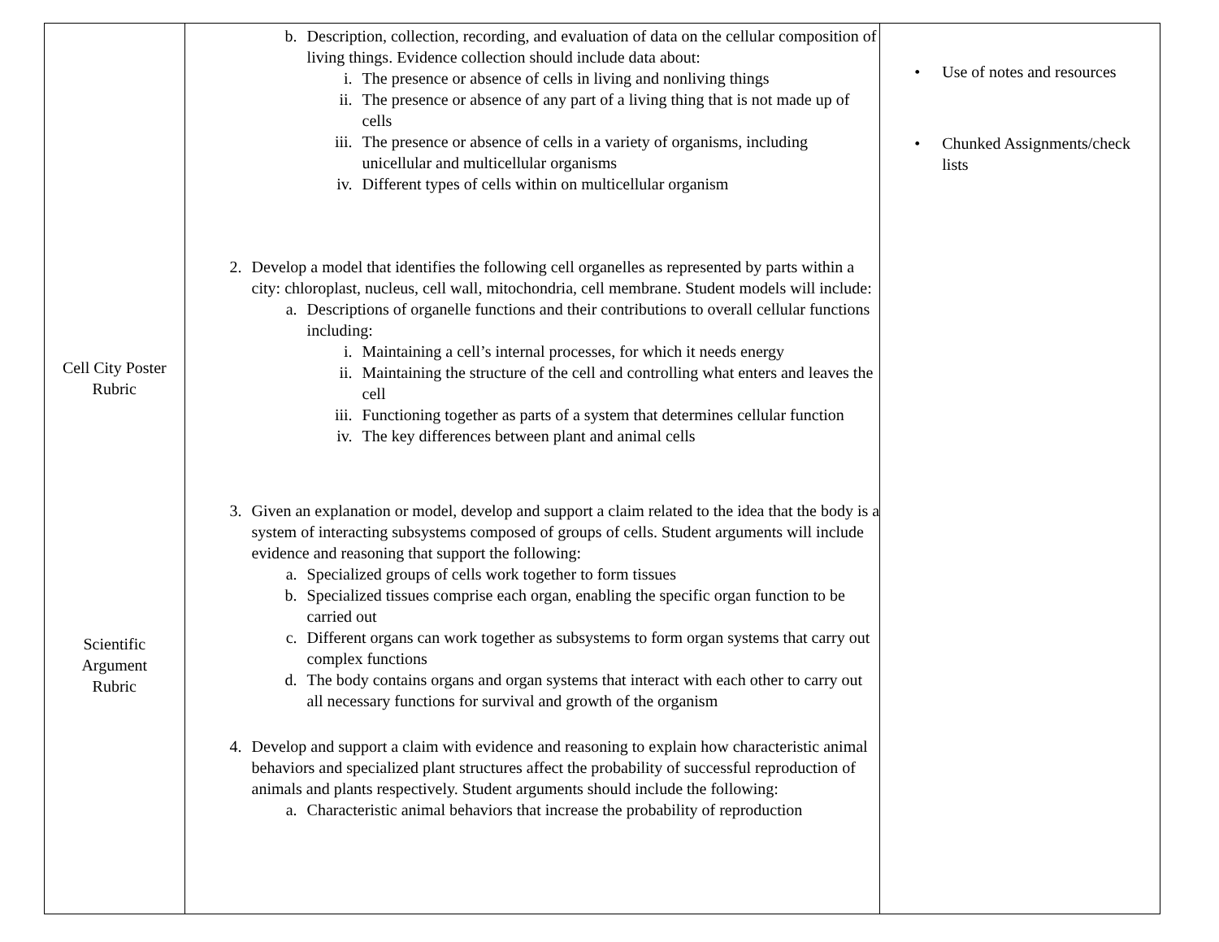| Cell City Poster Rubric Scientific Argument Rubric | b. Description, collection, recording, and evaluation of data on the cellular composition of living things. Evidence collection should include data about: i. The presence or absence of cells in living and nonliving things ii. The presence or absence of any part of a living thing that is not made up of cells iii. The presence or absence of cells in a variety of organisms, including unicellular and multicellular organisms iv. Different types of cells within on multicellular organism 2. Develop a model that identifies the following cell organelles as represented by parts within a city: chloroplast, nucleus, cell wall, mitochondria, cell membrane. Student models will include: a. Descriptions of organelle functions and their contributions to overall cellular functions including: i. Maintaining a cell’s internal processes, for which it needs energy ii. Maintaining the structure of the cell and controlling what enters and leaves the cell iii. Functioning together as parts of a system that determines cellular function iv. The key differences between plant and animal cells 3. Given an explanation or model, develop and support a claim related to the idea that the body is a system of interacting subsystems composed of groups of cells. Student arguments will include evidence and reasoning that support the following: a. Specialized groups of cells work together to form tissues b. Specialized tissues comprise each organ, enabling the specific organ function to be carried out c. Different organs can work together as subsystems to form organ systems that carry out complex functions d. The body contains organs and organ systems that interact with each other to carry out all necessary functions for survival and growth of the organism 4. Develop and support a claim with evidence and reasoning to explain how characteristic animal behaviors and specialized plant structures affect the probability of successful reproduction of animals and plants respectively. Student arguments should include the following: a. Characteristic animal behaviors that increase the probability of reproduction | • Use of notes and resources • Chunked Assignments/check lists |